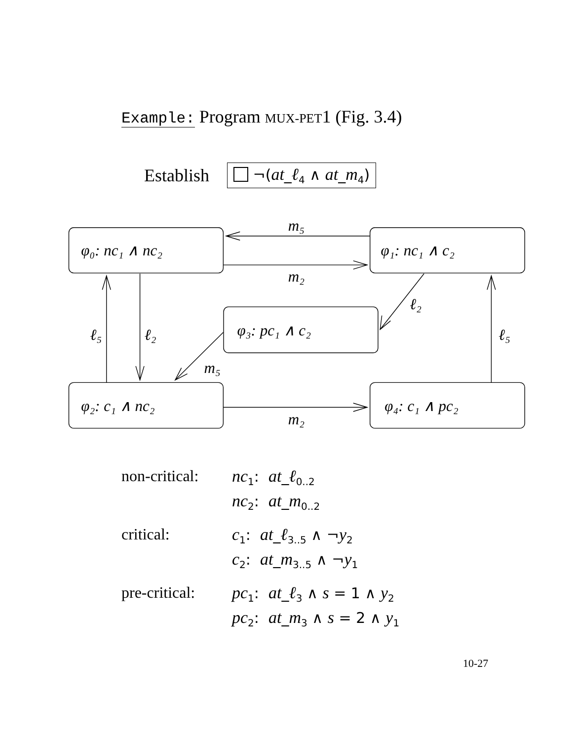Example: Program MUX-PET1 (Fig. 3.4)
Establish ¬(at_ℓ<sub>4</sub> ∧ at_m<sub>4</sub>)
m₅
m₂
ℓ₂
ℓ₅
ℓ₂
m₅
m₂
ℓ₅
φ₀: nc₁ ∧ nc₂
φ₁: nc₁ ∧ c₂
φ₃: pc₁ ∧ c₂
φ₂: c₁ ∧ nc₂
φ₄: c₁ ∧ pc₂
| non-critical: | nc<sub>1</sub>: at _ ℓ<sub>0..2</sub> |
| | nc<sub>2</sub>: at _ m<sub>0..2</sub> |
| critical: | c<sub>1</sub>: at _ ℓ<sub>3..5</sub> ∧ ¬ y<sub>2</sub> |
| | c<sub>2</sub>: at _ m<sub>3..5</sub> ∧ ¬ y<sub>1</sub> |
| pre-critical: | pc<sub>1</sub>: at _ ℓ<sub>3</sub> ∧ s = 1 ∧ y<sub>2</sub> |
| | pc<sub>2</sub>: at _ m<sub>3</sub> ∧ s = 2 ∧ y<sub>1</sub> |
10-27